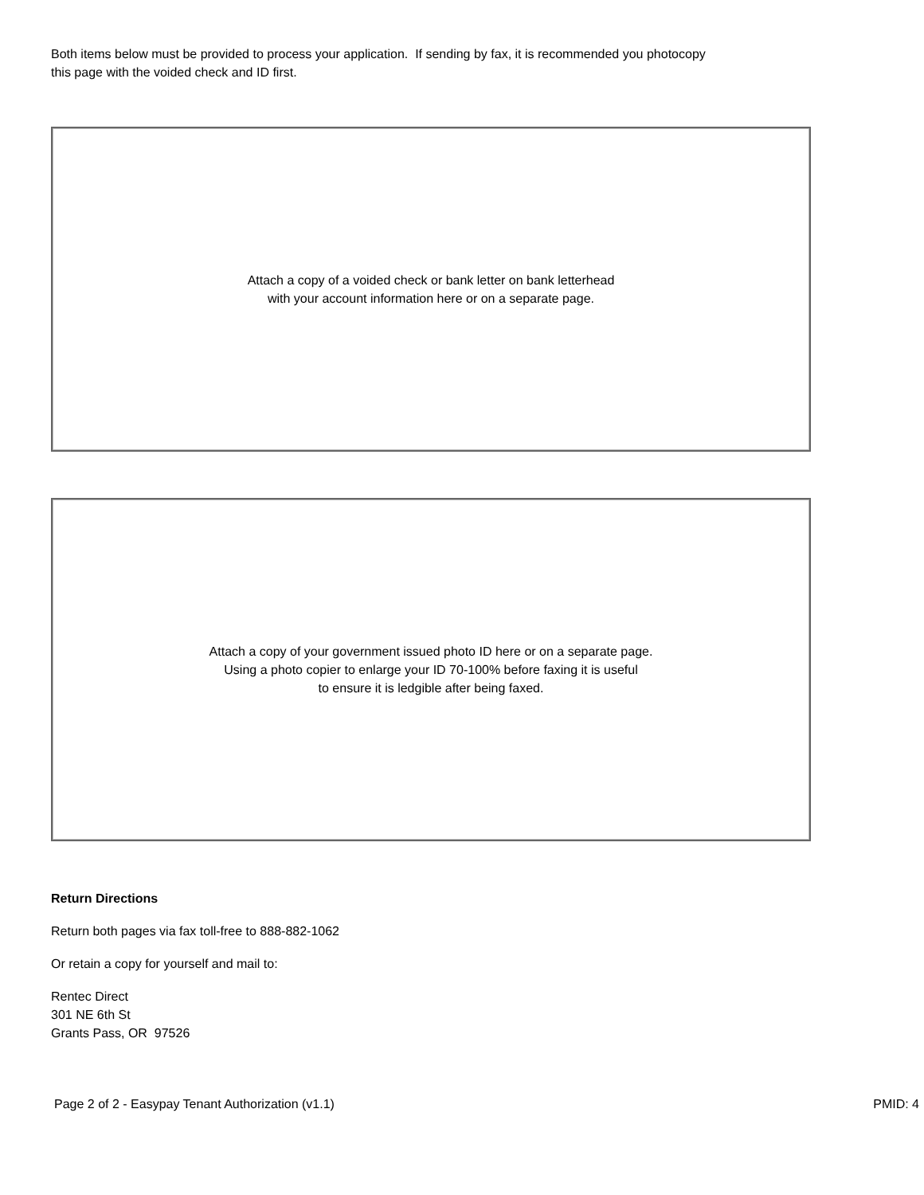Both items below must be provided to process your application. If sending by fax, it is recommended you photocopy
this page with the voided check and ID first.
Attach a copy of a voided check or bank letter on bank letterhead
with your account information here or on a separate page.
Attach a copy of your government issued photo ID here or on a separate page.
Using a photo copier to enlarge your ID 70-100% before faxing it is useful
to ensure it is ledgible after being faxed.
Return Directions
Return both pages via fax toll-free to 888-882-1062
Or retain a copy for yourself and mail to:
Rentec Direct
301 NE 6th St
Grants Pass, OR 97526
Page 2 of 2 - Easypay Tenant Authorization (v1.1) PMID: 4